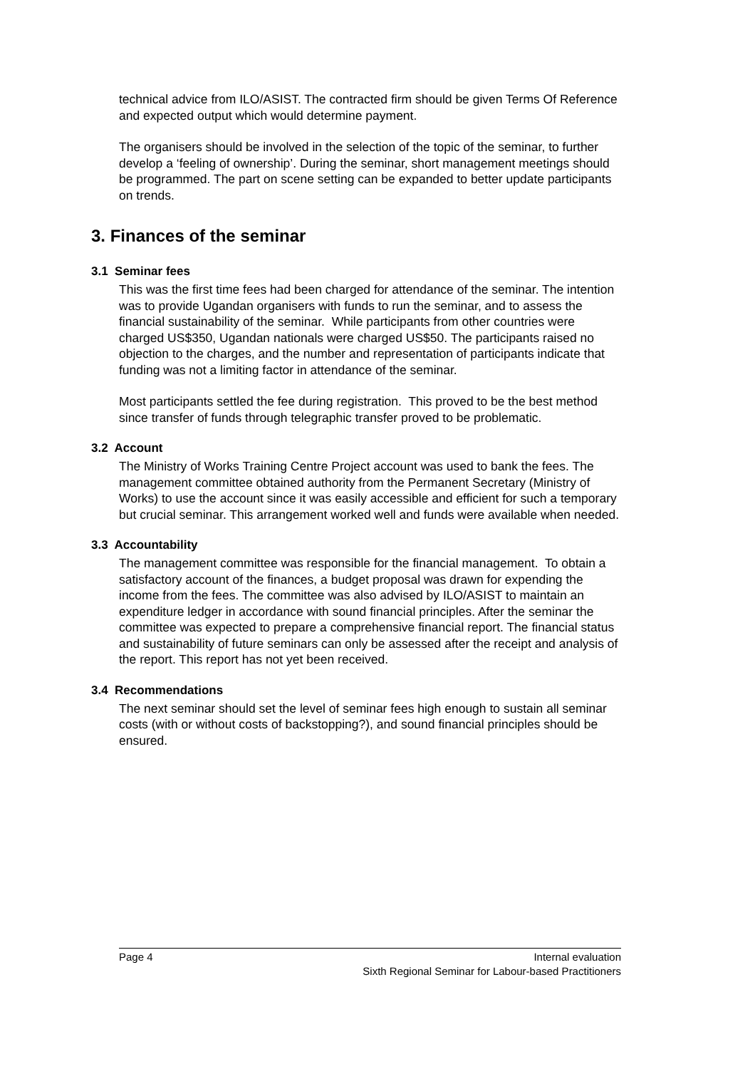technical advice from ILO/ASIST. The contracted firm should be given Terms Of Reference and expected output which would determine payment.
The organisers should be involved in the selection of the topic of the seminar, to further develop a ‘feeling of ownership’. During the seminar, short management meetings should be programmed. The part on scene setting can be expanded to better update participants on trends.
3. Finances of the seminar
3.1 Seminar fees
This was the first time fees had been charged for attendance of the seminar. The intention was to provide Ugandan organisers with funds to run the seminar, and to assess the financial sustainability of the seminar. While participants from other countries were charged US$350, Ugandan nationals were charged US$50. The participants raised no objection to the charges, and the number and representation of participants indicate that funding was not a limiting factor in attendance of the seminar.
Most participants settled the fee during registration. This proved to be the best method since transfer of funds through telegraphic transfer proved to be problematic.
3.2 Account
The Ministry of Works Training Centre Project account was used to bank the fees. The management committee obtained authority from the Permanent Secretary (Ministry of Works) to use the account since it was easily accessible and efficient for such a temporary but crucial seminar. This arrangement worked well and funds were available when needed.
3.3 Accountability
The management committee was responsible for the financial management. To obtain a satisfactory account of the finances, a budget proposal was drawn for expending the income from the fees. The committee was also advised by ILO/ASIST to maintain an expenditure ledger in accordance with sound financial principles. After the seminar the committee was expected to prepare a comprehensive financial report. The financial status and sustainability of future seminars can only be assessed after the receipt and analysis of the report. This report has not yet been received.
3.4 Recommendations
The next seminar should set the level of seminar fees high enough to sustain all seminar costs (with or without costs of backstopping?), and sound financial principles should be ensured.
Page 4 Internal evaluation
Sixth Regional Seminar for Labour-based Practitioners